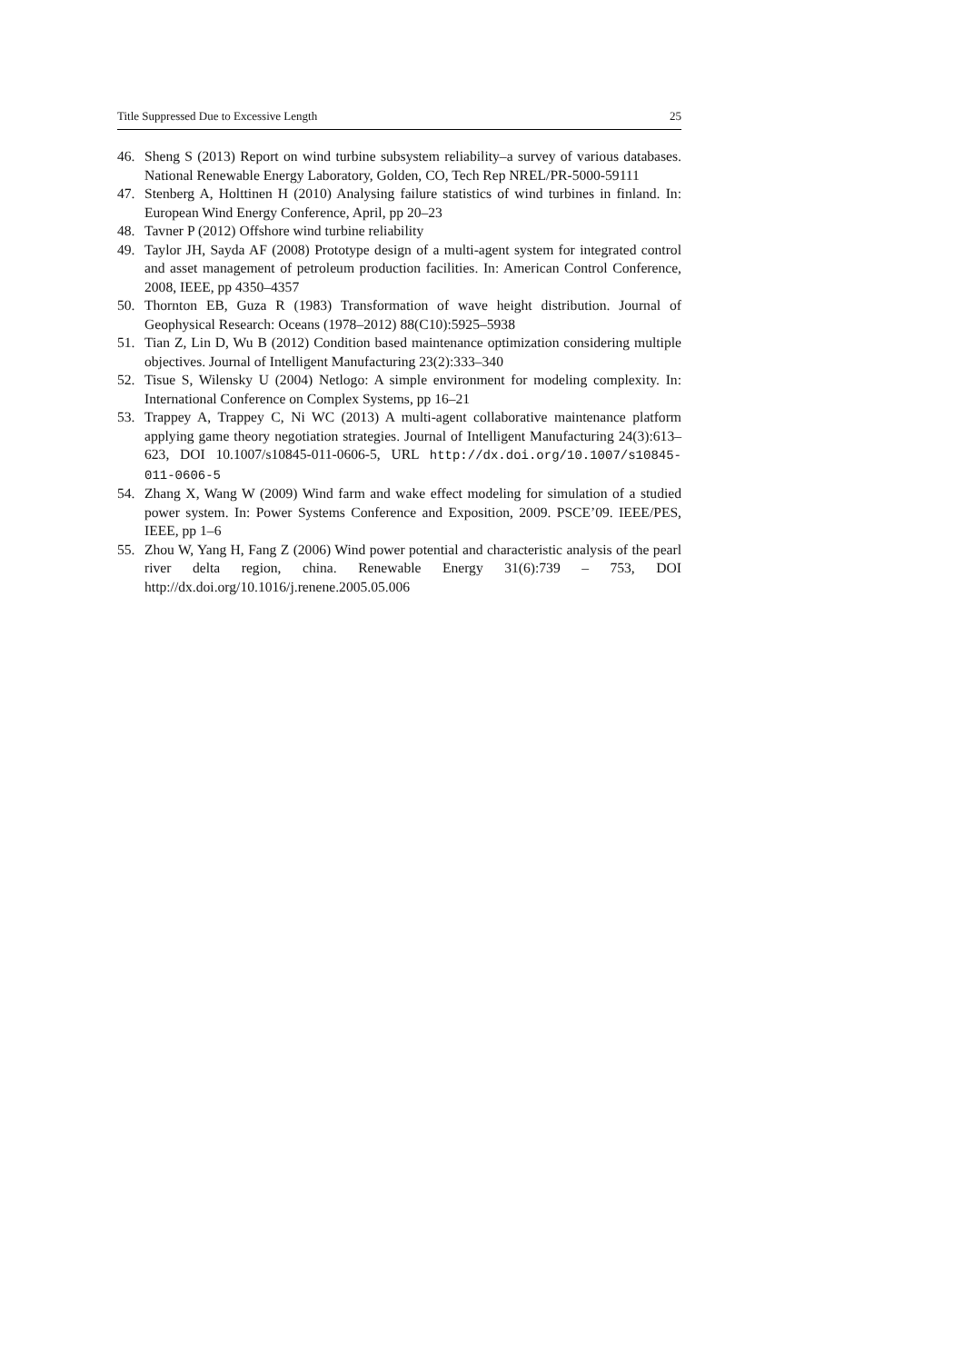Title Suppressed Due to Excessive Length 25
46. Sheng S (2013) Report on wind turbine subsystem reliability–a survey of various databases. National Renewable Energy Laboratory, Golden, CO, Tech Rep NREL/PR-5000-59111
47. Stenberg A, Holttinen H (2010) Analysing failure statistics of wind turbines in finland. In: European Wind Energy Conference, April, pp 20–23
48. Tavner P (2012) Offshore wind turbine reliability
49. Taylor JH, Sayda AF (2008) Prototype design of a multi-agent system for integrated control and asset management of petroleum production facilities. In: American Control Conference, 2008, IEEE, pp 4350–4357
50. Thornton EB, Guza R (1983) Transformation of wave height distribution. Journal of Geophysical Research: Oceans (1978–2012) 88(C10):5925–5938
51. Tian Z, Lin D, Wu B (2012) Condition based maintenance optimization considering multiple objectives. Journal of Intelligent Manufacturing 23(2):333–340
52. Tisue S, Wilensky U (2004) Netlogo: A simple environment for modeling complexity. In: International Conference on Complex Systems, pp 16–21
53. Trappey A, Trappey C, Ni WC (2013) A multi-agent collaborative maintenance platform applying game theory negotiation strategies. Journal of Intelligent Manufacturing 24(3):613–623, DOI 10.1007/s10845-011-0606-5, URL http://dx.doi.org/10.1007/s10845-011-0606-5
54. Zhang X, Wang W (2009) Wind farm and wake effect modeling for simulation of a studied power system. In: Power Systems Conference and Exposition, 2009. PSCE’09. IEEE/PES, IEEE, pp 1–6
55. Zhou W, Yang H, Fang Z (2006) Wind power potential and characteristic analysis of the pearl river delta region, china. Renewable Energy 31(6):739 – 753, DOI http://dx.doi.org/10.1016/j.renene.2005.05.006